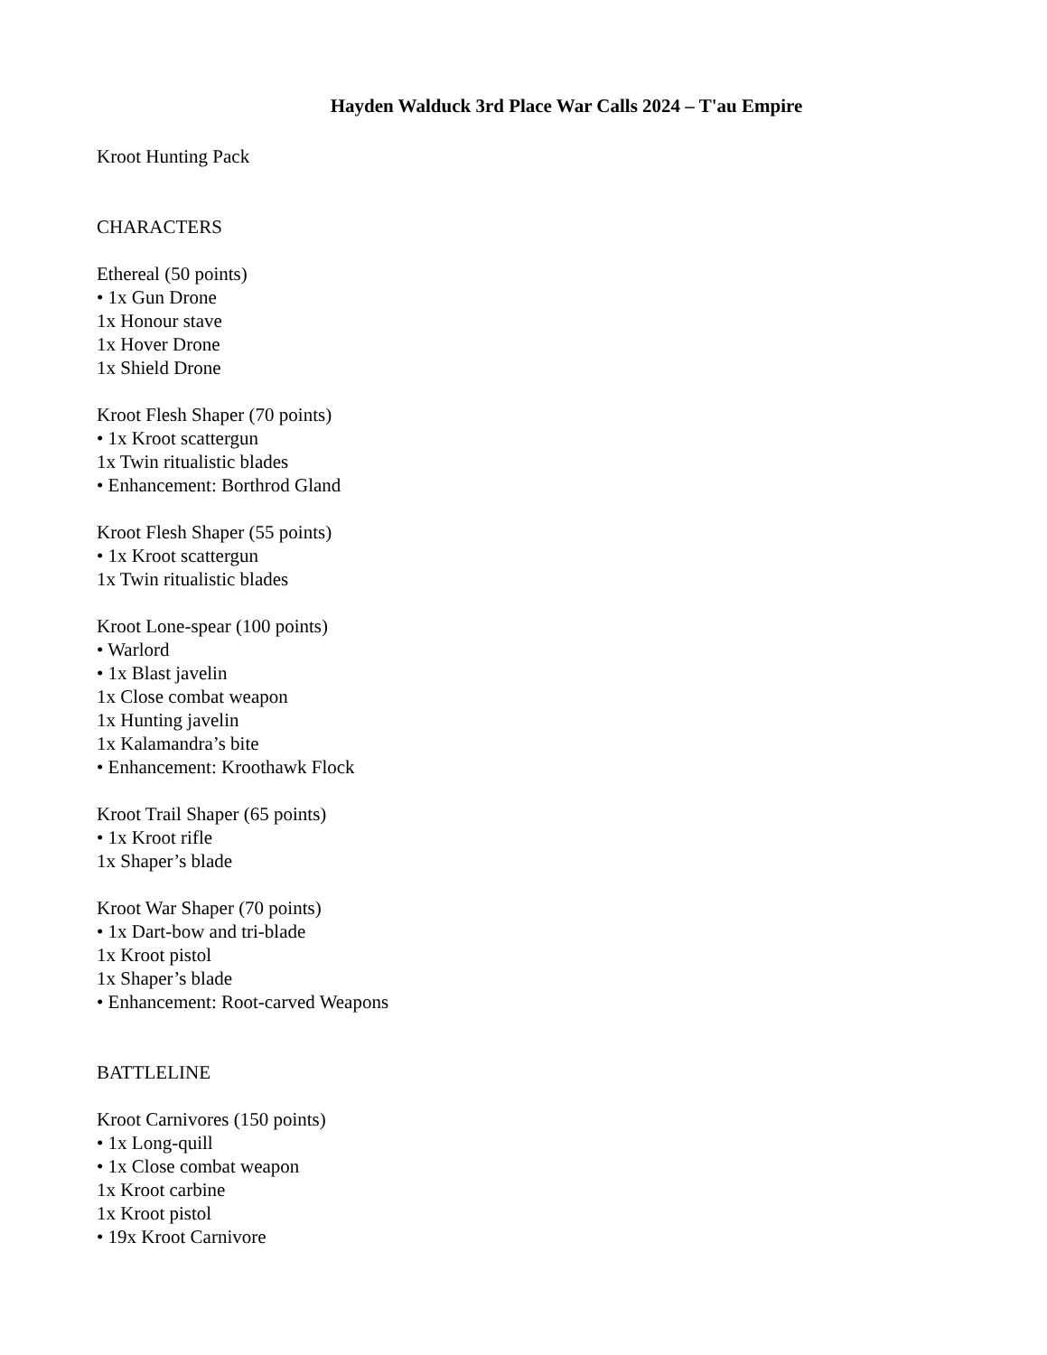Hayden Walduck 3rd Place War Calls 2024 – T'au Empire
Kroot Hunting Pack
CHARACTERS
Ethereal (50 points)
• 1x Gun Drone
1x Honour stave
1x Hover Drone
1x Shield Drone
Kroot Flesh Shaper (70 points)
• 1x Kroot scattergun
1x Twin ritualistic blades
• Enhancement: Borthrod Gland
Kroot Flesh Shaper (55 points)
• 1x Kroot scattergun
1x Twin ritualistic blades
Kroot Lone-spear (100 points)
• Warlord
• 1x Blast javelin
1x Close combat weapon
1x Hunting javelin
1x Kalamandra’s bite
• Enhancement: Kroothawk Flock
Kroot Trail Shaper (65 points)
• 1x Kroot rifle
1x Shaper’s blade
Kroot War Shaper (70 points)
• 1x Dart-bow and tri-blade
1x Kroot pistol
1x Shaper’s blade
• Enhancement: Root-carved Weapons
BATTLELINE
Kroot Carnivores (150 points)
• 1x Long-quill
• 1x Close combat weapon
1x Kroot carbine
1x Kroot pistol
• 19x Kroot Carnivore